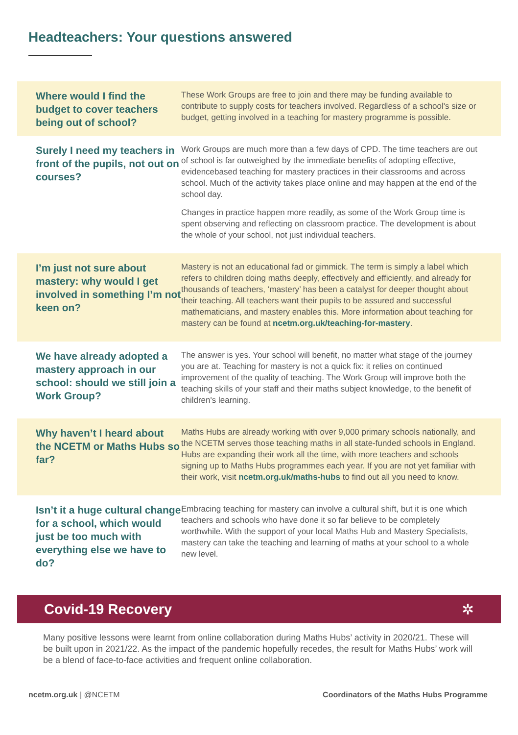Headteachers: Your questions answered
Where would I find the budget to cover teachers being out of school?
These Work Groups are free to join and there may be funding available to contribute to supply costs for teachers involved. Regardless of a school's size or budget, getting involved in a teaching for mastery programme is possible.
Surely I need my teachers in front of the pupils, not out on courses?
Work Groups are much more than a few days of CPD. The time teachers are out of school is far outweighed by the immediate benefits of adopting effective, evidencebased teaching for mastery practices in their classrooms and across school. Much of the activity takes place online and may happen at the end of the school day.
Changes in practice happen more readily, as some of the Work Group time is spent observing and reflecting on classroom practice. The development is about the whole of your school, not just individual teachers.
I’m just not sure about mastery: why would I get involved in something I’m not keen on?
Mastery is not an educational fad or gimmick. The term is simply a label which refers to children doing maths deeply, effectively and efficiently, and already for thousands of teachers, ‘mastery’ has been a catalyst for deeper thought about their teaching. All teachers want their pupils to be assured and successful mathematicians, and mastery enables this. More information about teaching for mastery can be found at ncetm.org.uk/teaching-for-mastery.
We have already adopted a mastery approach in our school: should we still join a Work Group?
The answer is yes. Your school will benefit, no matter what stage of the journey you are at. Teaching for mastery is not a quick fix: it relies on continued improvement of the quality of teaching. The Work Group will improve both the teaching skills of your staff and their maths subject knowledge, to the benefit of children's learning.
Why haven’t I heard about the NCETM or Maths Hubs so far?
Maths Hubs are already working with over 9,000 primary schools nationally, and the NCETM serves those teaching maths in all state-funded schools in England. Hubs are expanding their work all the time, with more teachers and schools signing up to Maths Hubs programmes each year. If you are not yet familiar with their work, visit ncetm.org.uk/maths-hubs to find out all you need to know.
Isn’t it a huge cultural change for a school, which would just be too much with everything else we have to do?
Embracing teaching for mastery can involve a cultural shift, but it is one which teachers and schools who have done it so far believe to be completely worthwhile. With the support of your local Maths Hub and Mastery Specialists, mastery can take the teaching and learning of maths at your school to a whole new level.
Covid-19 Recovery ✲
Many positive lessons were learnt from online collaboration during Maths Hubs’ activity in 2020/21. These will be built upon in 2021/22. As the impact of the pandemic hopefully recedes, the result for Maths Hubs’ work will be a blend of face-to-face activities and frequent online collaboration.
ncetm.org.uk | @NCETM Coordinators of the Maths Hubs Programme